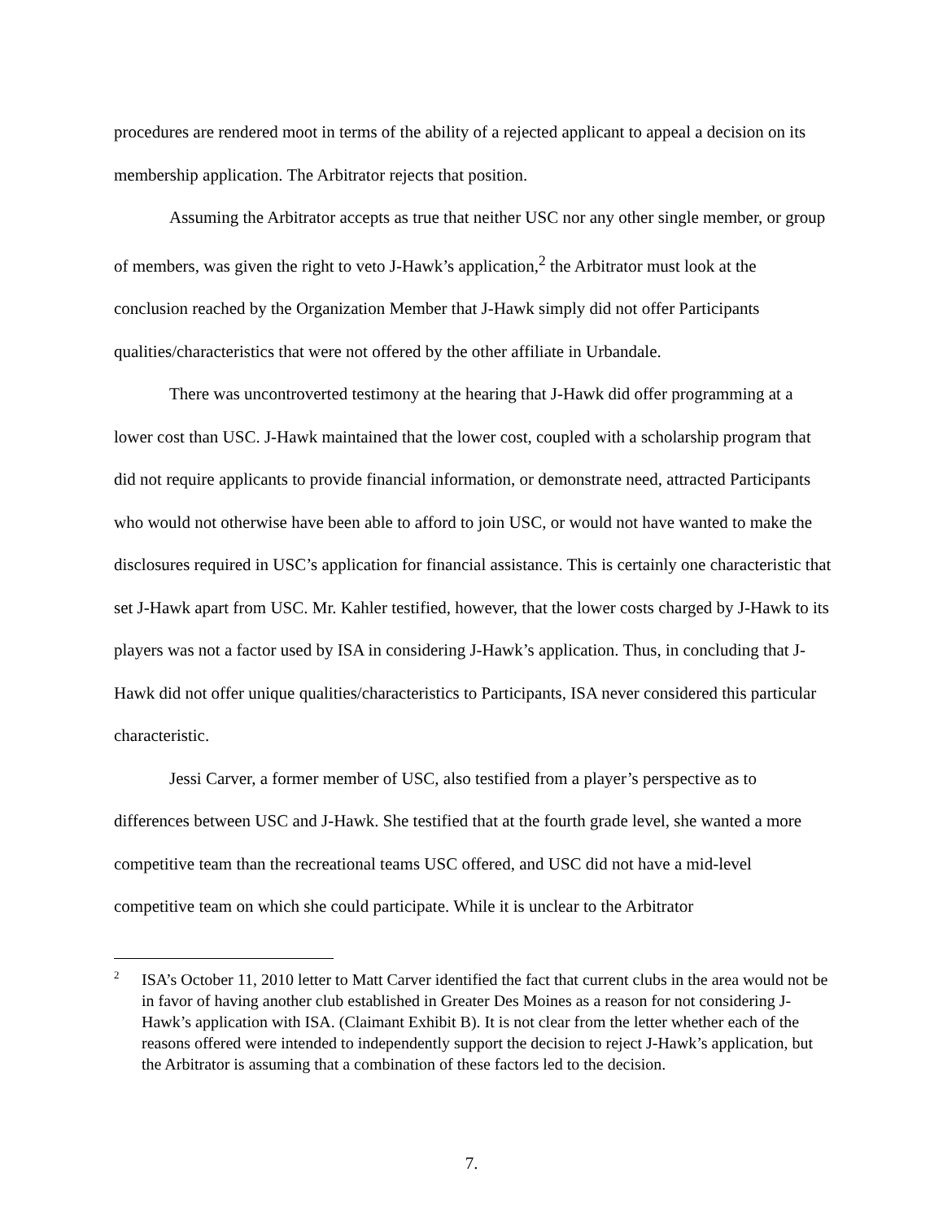procedures are rendered moot in terms of the ability of a rejected applicant to appeal a decision on its membership application. The Arbitrator rejects that position.
Assuming the Arbitrator accepts as true that neither USC nor any other single member, or group of members, was given the right to veto J-Hawk’s application,<sup>2</sup> the Arbitrator must look at the conclusion reached by the Organization Member that J-Hawk simply did not offer Participants qualities/characteristics that were not offered by the other affiliate in Urbandale.
There was uncontroverted testimony at the hearing that J-Hawk did offer programming at a lower cost than USC. J-Hawk maintained that the lower cost, coupled with a scholarship program that did not require applicants to provide financial information, or demonstrate need, attracted Participants who would not otherwise have been able to afford to join USC, or would not have wanted to make the disclosures required in USC’s application for financial assistance. This is certainly one characteristic that set J-Hawk apart from USC. Mr. Kahler testified, however, that the lower costs charged by J-Hawk to its players was not a factor used by ISA in considering J-Hawk’s application. Thus, in concluding that J-Hawk did not offer unique qualities/characteristics to Participants, ISA never considered this particular characteristic.
Jessi Carver, a former member of USC, also testified from a player’s perspective as to differences between USC and J-Hawk. She testified that at the fourth grade level, she wanted a more competitive team than the recreational teams USC offered, and USC did not have a mid-level competitive team on which she could participate. While it is unclear to the Arbitrator
2 ISA’s October 11, 2010 letter to Matt Carver identified the fact that current clubs in the area would not be in favor of having another club established in Greater Des Moines as a reason for not considering J-Hawk’s application with ISA. (Claimant Exhibit B). It is not clear from the letter whether each of the reasons offered were intended to independently support the decision to reject J-Hawk’s application, but the Arbitrator is assuming that a combination of these factors led to the decision.
7.